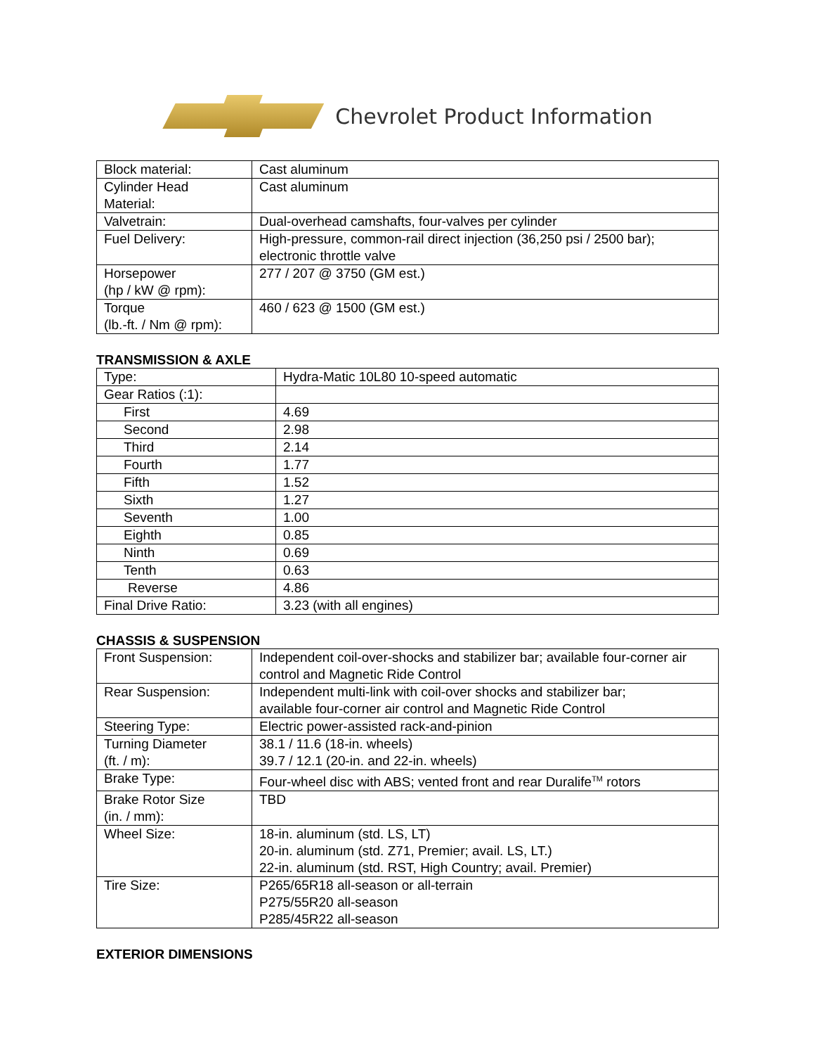Chevrolet Product Information
| Block material: | Cast aluminum |
| Cylinder Head Material: | Cast aluminum |
| Valvetrain: | Dual-overhead camshafts, four-valves per cylinder |
| Fuel Delivery: | High-pressure, common-rail direct injection (36,250 psi / 2500 bar); electronic throttle valve |
| Horsepower (hp / kW @ rpm): | 277 / 207 @ 3750 (GM est.) |
| Torque (lb.-ft. / Nm @ rpm): | 460 / 623 @ 1500 (GM est.) |
TRANSMISSION & AXLE
| Type: | Hydra-Matic 10L80 10-speed automatic |
| Gear Ratios (:1): | |
| First | 4.69 |
| Second | 2.98 |
| Third | 2.14 |
| Fourth | 1.77 |
| Fifth | 1.52 |
| Sixth | 1.27 |
| Seventh | 1.00 |
| Eighth | 0.85 |
| Ninth | 0.69 |
| Tenth | 0.63 |
| Reverse | 4.86 |
| Final Drive Ratio: | 3.23 (with all engines) |
CHASSIS & SUSPENSION
| Front Suspension: | Independent coil-over-shocks and stabilizer bar; available four-corner air control and Magnetic Ride Control |
| Rear Suspension: | Independent multi-link with coil-over shocks and stabilizer bar; available four-corner air control and Magnetic Ride Control |
| Steering Type: | Electric power-assisted rack-and-pinion |
| Turning Diameter (ft. / m): | 38.1 / 11.6 (18-in. wheels) 39.7 / 12.1 (20-in. and 22-in. wheels) |
| Brake Type: | Four-wheel disc with ABS; vented front and rear Duralife<sup>TM</sup> rotors |
| Brake Rotor Size (in. / mm): | TBD |
| Wheel Size: | 18-in. aluminum (std. LS, LT) 20-in. aluminum (std. Z71, Premier; avail. LS, LT.) 22-in. aluminum (std. RST, High Country; avail. Premier) |
| Tire Size: | P265/65R18 all-season or all-terrain P275/55R20 all-season P285/45R22 all-season |
EXTERIOR DIMENSIONS